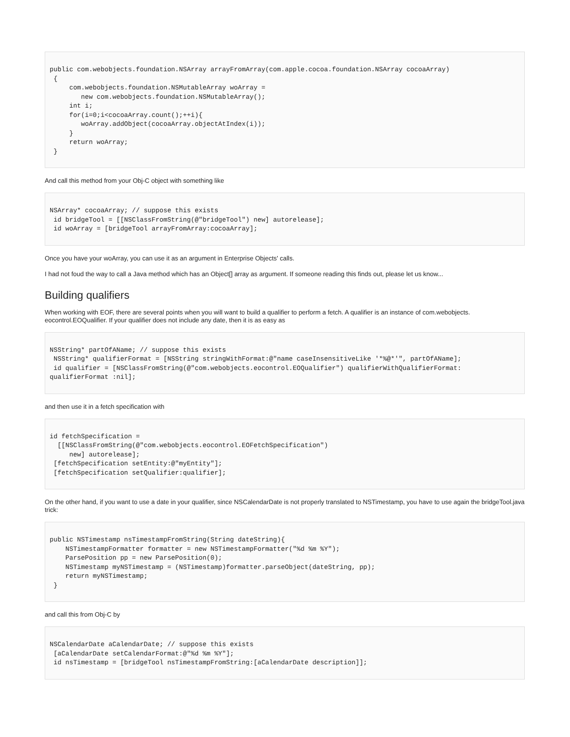public com.webobjects.foundation.NSArray arrayFromArray(com.apple.cocoa.foundation.NSArray cocoaArray)
 {
     com.webobjects.foundation.NSMutableArray woArray =
        new com.webobjects.foundation.NSMutableArray();
     int i;
     for(i=0;i<cocoaArray.count();++i){
        woArray.addObject(cocoaArray.objectAtIndex(i));
     }
     return woArray;
 }
And call this method from your Obj-C object with something like
NSArray* cocoaArray; // suppose this exists
 id bridgeTool = [[NSClassFromString(@"bridgeTool") new] autorelease];
 id woArray = [bridgeTool arrayFromArray:cocoaArray];
Once you have your woArray, you can use it as an argument in Enterprise Objects' calls.
I had not foud the way to call a Java method which has an Object[] array as argument. If someone reading this finds out, please let us know...
Building qualifiers
When working with EOF, there are several points when you will want to build a qualifier to perform a fetch. A qualifier is an instance of com.webobjects.
eocontrol.EOQualifier. If your qualifier does not include any date, then it is as easy as
NSString* partOfAName; // suppose this exists
 NSString* qualifierFormat = [NSString stringWithFormat:@"name caseInsensitiveLike '*%@*'", partOfAName];
 id qualifier = [NSClassFromString(@"com.webobjects.eocontrol.EOQualifier") qualifierWithQualifierFormat:
qualifierFormat :nil];
and then use it in a fetch specification with
id fetchSpecification =
  [[NSClassFromString(@"com.webobjects.eocontrol.EOFetchSpecification")
     new] autorelease];
 [fetchSpecification setEntity:@"myEntity"];
 [fetchSpecification setQualifier:qualifier];
On the other hand, if you want to use a date in your qualifier, since NSCalendarDate is not properly translated to NSTimestamp, you have to use again the bridgeTool.java trick:
public NSTimestamp nsTimestampFromString(String dateString){
    NSTimestampFormatter formatter = new NSTimestampFormatter("%d %m %Y");
    ParsePosition pp = new ParsePosition(0);
    NSTimestamp myNSTimestamp = (NSTimestamp)formatter.parseObject(dateString, pp);
    return myNSTimestamp;
 }
and call this from Obj-C by
NSCalendarDate aCalendarDate; // suppose this exists
 [aCalendarDate setCalendarFormat:@"%d %m %Y"];
 id nsTimestamp = [bridgeTool nsTimestampFromString:[aCalendarDate description]];